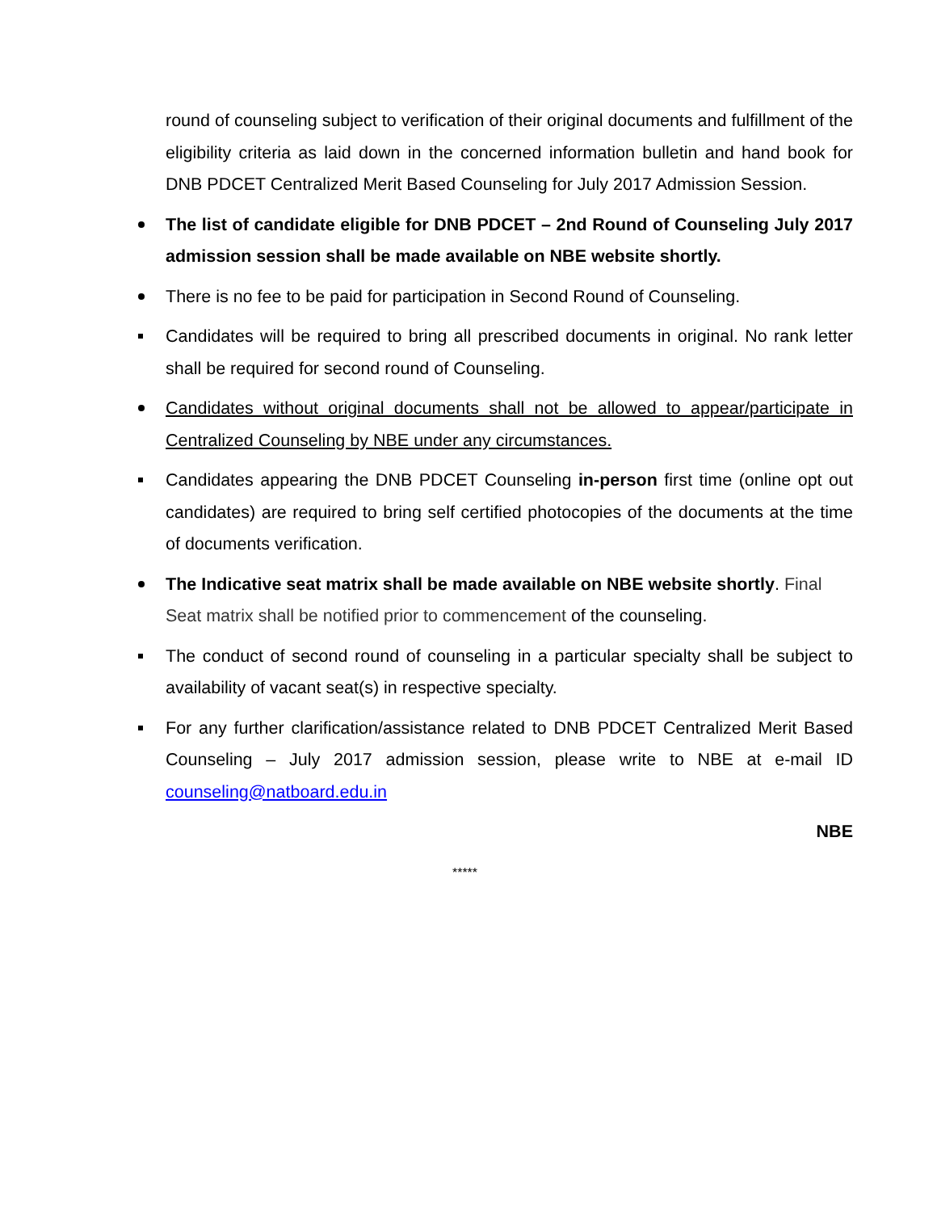round of counseling subject to verification of their original documents and fulfillment of the eligibility criteria as laid down in the concerned information bulletin and hand book for DNB PDCET Centralized Merit Based Counseling for July 2017 Admission Session.
The list of candidate eligible for DNB PDCET – 2nd Round of Counseling July 2017 admission session shall be made available on NBE website shortly.
There is no fee to be paid for participation in Second Round of Counseling.
Candidates will be required to bring all prescribed documents in original. No rank letter shall be required for second round of Counseling.
Candidates without original documents shall not be allowed to appear/participate in Centralized Counseling by NBE under any circumstances.
Candidates appearing the DNB PDCET Counseling in-person first time (online opt out candidates) are required to bring self certified photocopies of the documents at the time of documents verification.
The Indicative seat matrix shall be made available on NBE website shortly. Final Seat matrix shall be notified prior to commencement of the counseling.
The conduct of second round of counseling in a particular specialty shall be subject to availability of vacant seat(s) in respective specialty.
For any further clarification/assistance related to DNB PDCET Centralized Merit Based Counseling – July 2017 admission session, please write to NBE at e-mail ID counseling@natboard.edu.in
NBE
*****